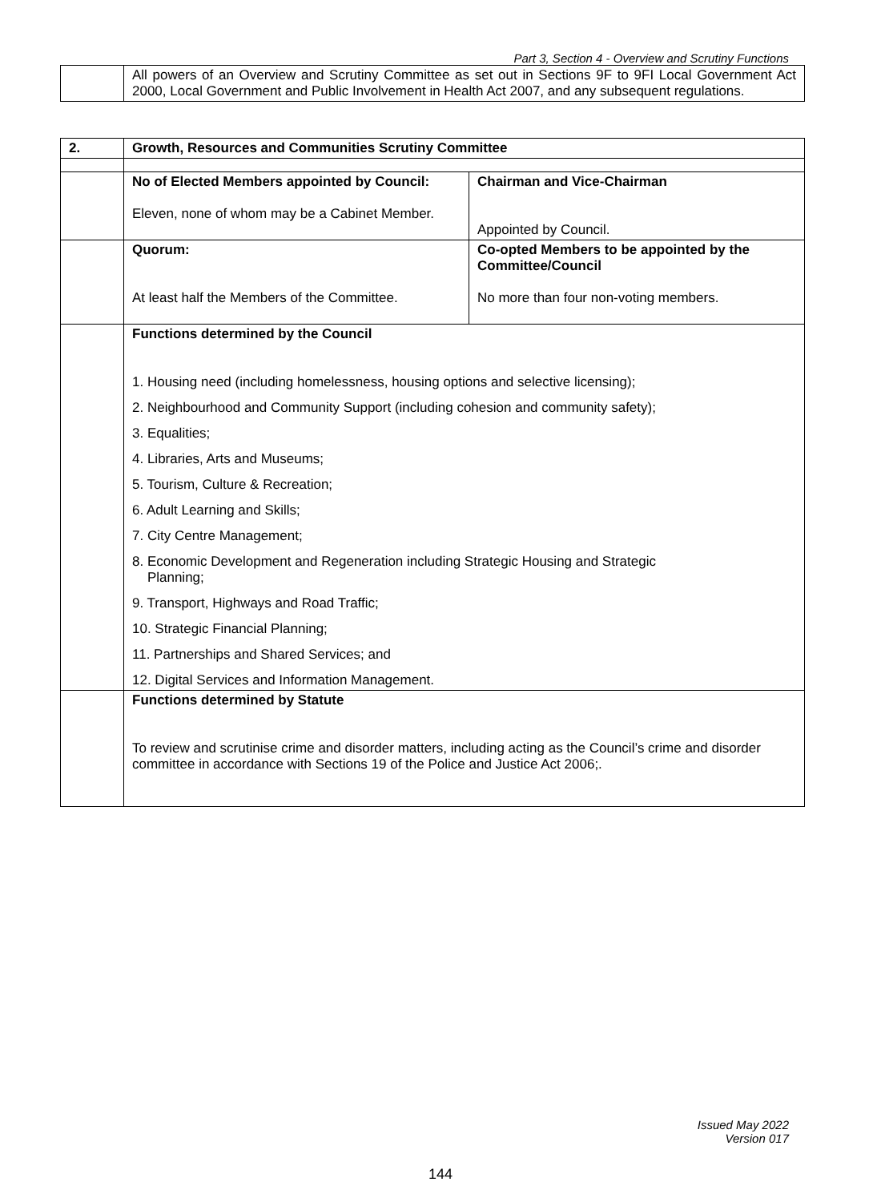Part 3, Section 4 - Overview and Scrutiny Functions
| | All powers of an Overview and Scrutiny Committee as set out in Sections 9F to 9FI Local Government Act 2000, Local Government and Public Involvement in Health Act 2007, and any subsequent regulations. |
| 2. | Growth, Resources and Communities Scrutiny Committee | |
| | No of Elected Members appointed by Council: Eleven, none of whom may be a Cabinet Member. | Chairman and Vice-Chairman Appointed by Council. |
| | Quorum: At least half the Members of the Committee. | Co-opted Members to be appointed by the Committee/Council No more than four non-voting members. |
| | Functions determined by the Council 1. Housing need (including homelessness, housing options and selective licensing); 2. Neighbourhood and Community Support (including cohesion and community safety); 3. Equalities; 4. Libraries, Arts and Museums; 5. Tourism, Culture & Recreation; 6. Adult Learning and Skills; 7. City Centre Management; 8. Economic Development and Regeneration including Strategic Housing and Strategic Planning; 9. Transport, Highways and Road Traffic; 10. Strategic Financial Planning; 11. Partnerships and Shared Services; and 12. Digital Services and Information Management. | |
| | Functions determined by Statute To review and scrutinise crime and disorder matters, including acting as the Council’s crime and disorder committee in accordance with Sections 19 of the Police and Justice Act 2006;. | |
Issued May 2022
Version 017
144